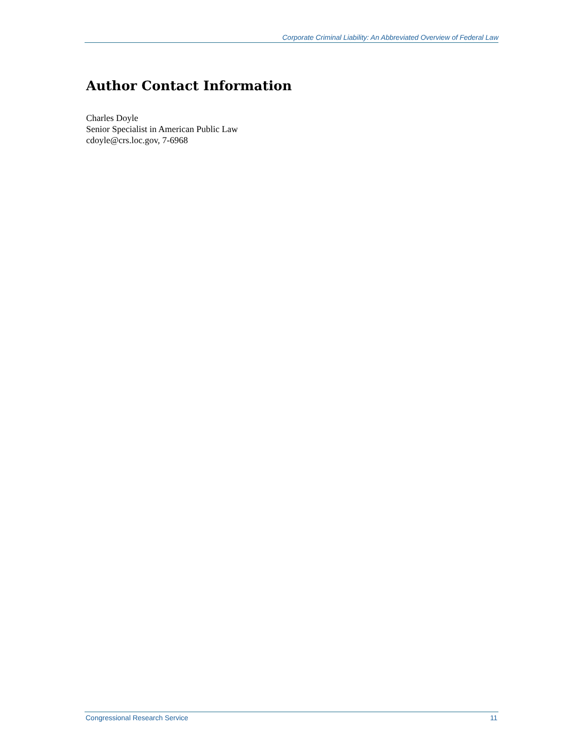Corporate Criminal Liability: An Abbreviated Overview of Federal Law
Author Contact Information
Charles Doyle
Senior Specialist in American Public Law
cdoyle@crs.loc.gov, 7-6968
Congressional Research Service 11